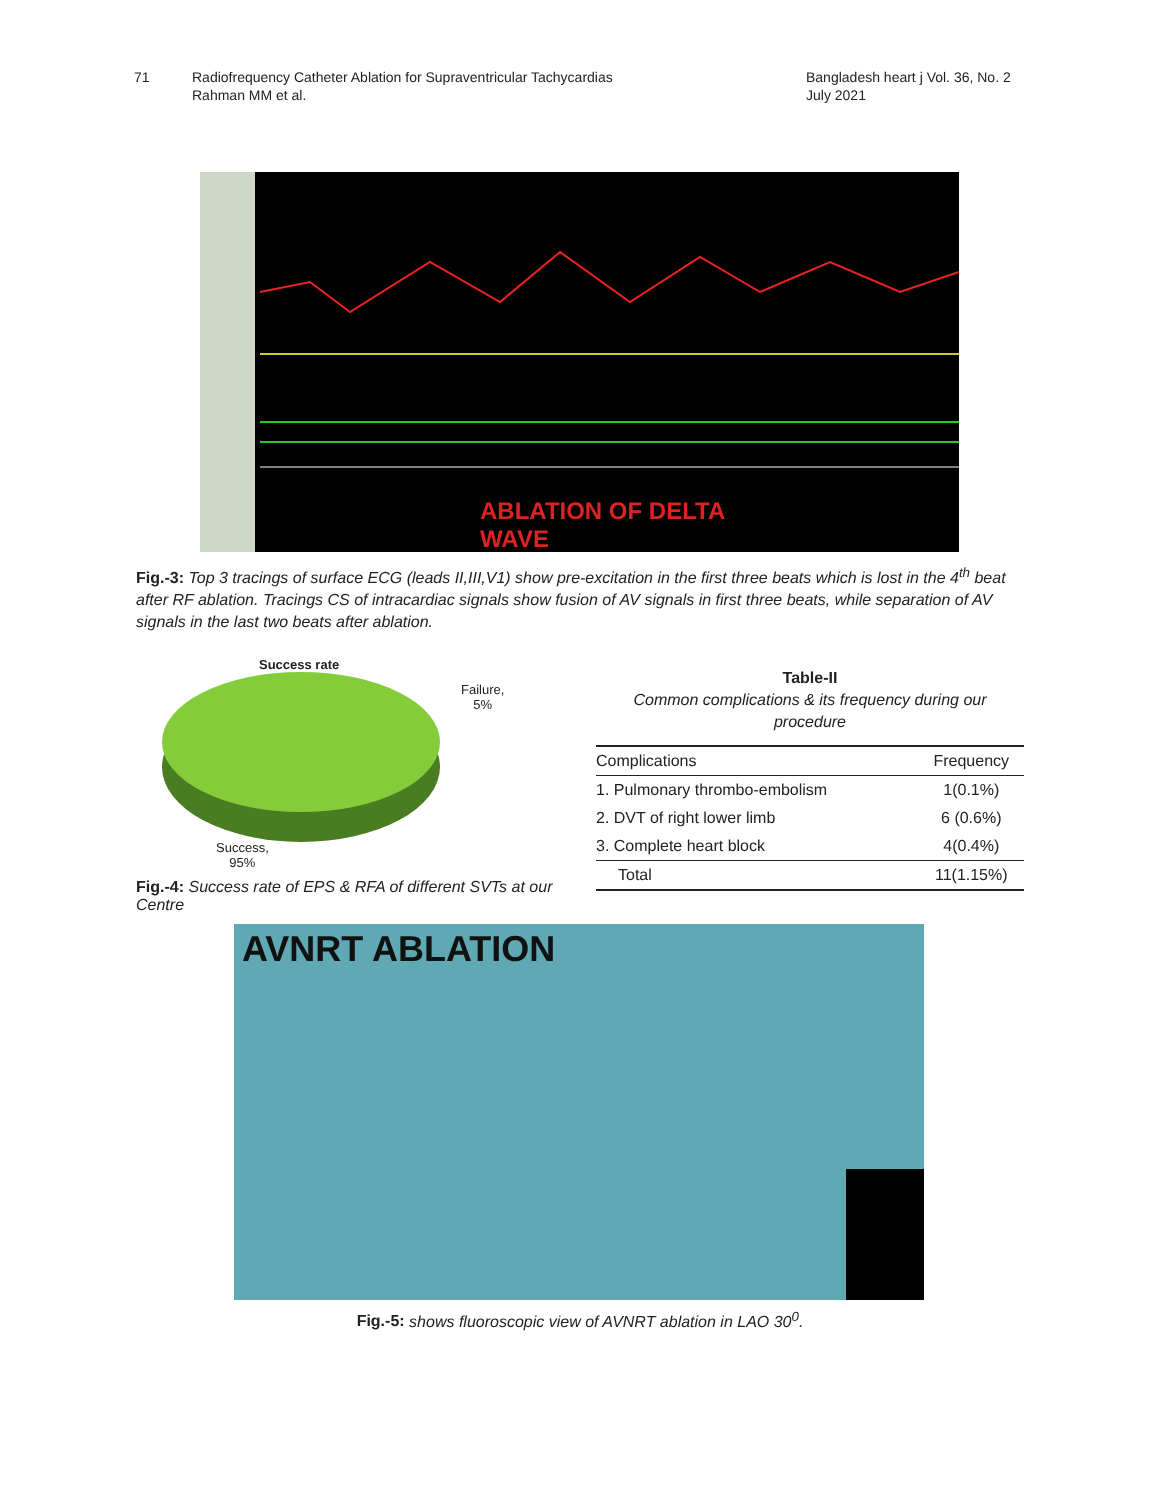71 Radiofrequency Catheter Ablation for Supraventricular Tachycardias
Rahman MM et al.
Bangladesh heart j Vol. 36, No. 2
July 2021
ABLATION OF DELTA
WAVE
Fig.-3: Top 3 tracings of surface ECG (leads II,III,V1) show pre-excitation in the first three beats which is lost in the 4<sup>th</sup> beat after RF ablation. Tracings CS of intracardiac signals show fusion of AV signals in first three beats, while separation of AV signals in the last two beats after ablation.
Success rate
Failure,
5%
Success,
95%
Fig.-4: Success rate of EPS & RFA of different SVTs at our Centre
Table-II
Common complications & its frequency during our procedure
| Complications | Frequency |
| --- | --- |
| 1. Pulmonary thrombo-embolism | 1(0.1%) |
| 2. DVT of right lower limb | 6 (0.6%) |
| 3. Complete heart block | 4(0.4%) |
| Total | 11(1.15%) |
AVNRT ABLATION
Fig.-5: shows fluoroscopic view of AVNRT ablation in LAO 30<sup>0</sup>.